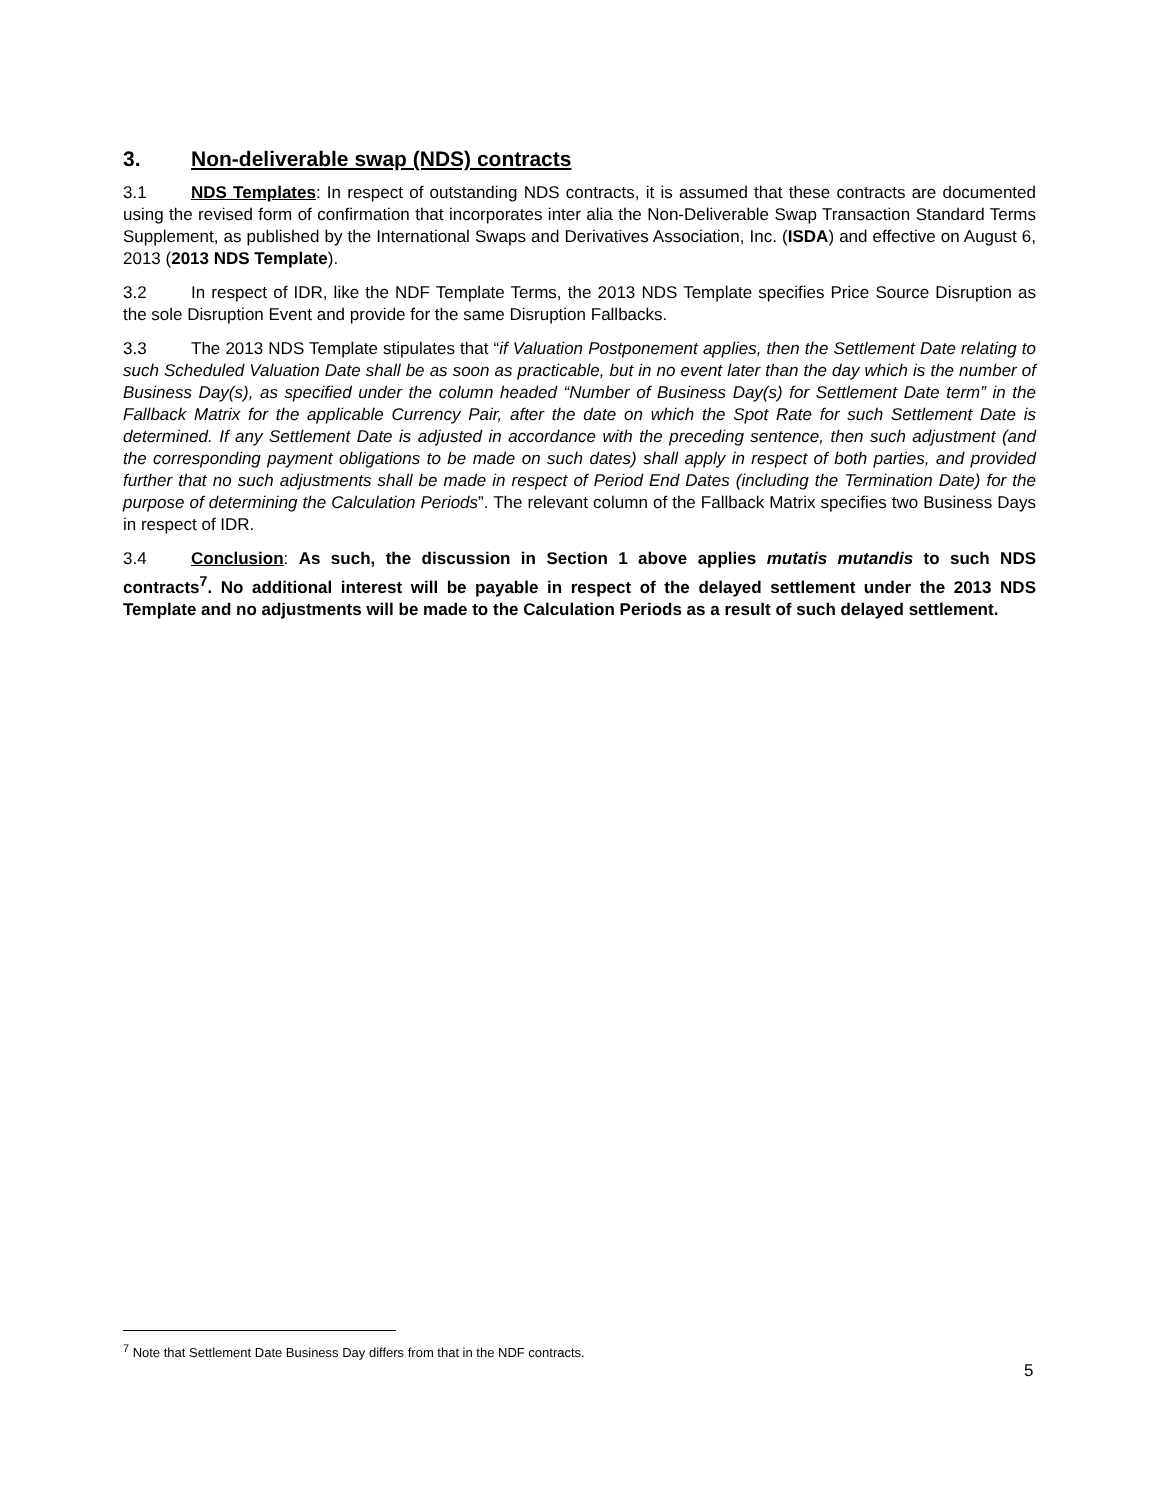3. Non-deliverable swap (NDS) contracts
3.1 NDS Templates: In respect of outstanding NDS contracts, it is assumed that these contracts are documented using the revised form of confirmation that incorporates inter alia the Non-Deliverable Swap Transaction Standard Terms Supplement, as published by the International Swaps and Derivatives Association, Inc. (ISDA) and effective on August 6, 2013 (2013 NDS Template).
3.2 In respect of IDR, like the NDF Template Terms, the 2013 NDS Template specifies Price Source Disruption as the sole Disruption Event and provide for the same Disruption Fallbacks.
3.3 The 2013 NDS Template stipulates that “if Valuation Postponement applies, then the Settlement Date relating to such Scheduled Valuation Date shall be as soon as practicable, but in no event later than the day which is the number of Business Day(s), as specified under the column headed “Number of Business Day(s) for Settlement Date term” in the Fallback Matrix for the applicable Currency Pair, after the date on which the Spot Rate for such Settlement Date is determined. If any Settlement Date is adjusted in accordance with the preceding sentence, then such adjustment (and the corresponding payment obligations to be made on such dates) shall apply in respect of both parties, and provided further that no such adjustments shall be made in respect of Period End Dates (including the Termination Date) for the purpose of determining the Calculation Periods”. The relevant column of the Fallback Matrix specifies two Business Days in respect of IDR.
3.4 Conclusion: As such, the discussion in Section 1 above applies mutatis mutandis to such NDS contracts<sup>7</sup>. No additional interest will be payable in respect of the delayed settlement under the 2013 NDS Template and no adjustments will be made to the Calculation Periods as a result of such delayed settlement.
<sup>7</sup> Note that Settlement Date Business Day differs from that in the NDF contracts.
5